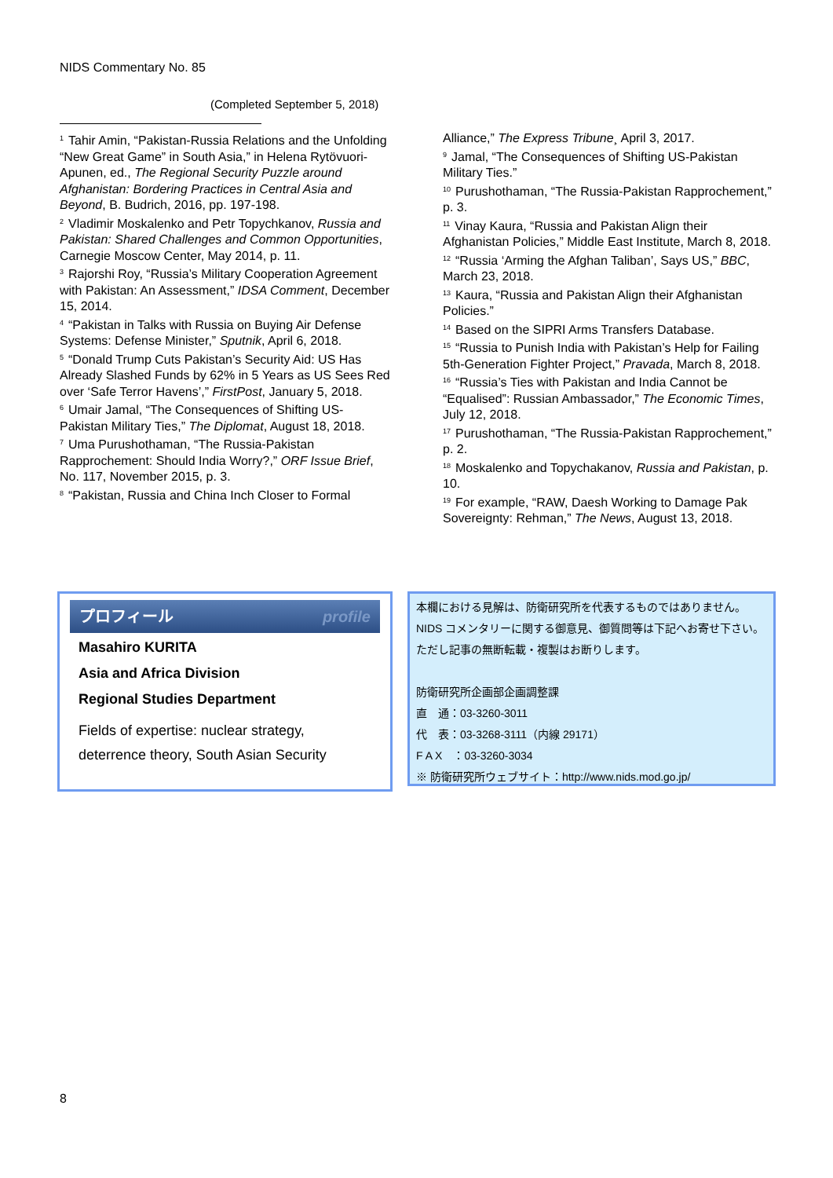NIDS Commentary No. 85
(Completed September 5, 2018)
<sup>1</sup> Tahir Amin, “Pakistan-Russia Relations and the Unfolding “New Great Game” in South Asia,” in Helena Rytövuori-Apunen, ed., The Regional Security Puzzle around Afghanistan: Bordering Practices in Central Asia and Beyond, B. Budrich, 2016, pp. 197-198.
<sup>2</sup> Vladimir Moskalenko and Petr Topychkanov, Russia and Pakistan: Shared Challenges and Common Opportunities, Carnegie Moscow Center, May 2014, p. 11.
<sup>3</sup> Rajorshi Roy, “Russia’s Military Cooperation Agreement with Pakistan: An Assessment,” IDSA Comment, December 15, 2014.
<sup>4</sup> “Pakistan in Talks with Russia on Buying Air Defense Systems: Defense Minister,” Sputnik, April 6, 2018.
<sup>5</sup> “Donald Trump Cuts Pakistan’s Security Aid: US Has Already Slashed Funds by 62% in 5 Years as US Sees Red over ‘Safe Terror Havens’,” FirstPost, January 5, 2018.
<sup>6</sup> Umair Jamal, “The Consequences of Shifting US-Pakistan Military Ties,” The Diplomat, August 18, 2018.
<sup>7</sup> Uma Purushothaman, “The Russia-Pakistan Rapprochement: Should India Worry?,” ORF Issue Brief, No. 117, November 2015, p. 3.
<sup>8</sup> “Pakistan, Russia and China Inch Closer to Formal
Alliance,” The Express Tribune¸ April 3, 2017.
<sup>9</sup> Jamal, “The Consequences of Shifting US-Pakistan Military Ties.”
<sup>10</sup> Purushothaman, “The Russia-Pakistan Rapprochement,” p. 3.
<sup>11</sup> Vinay Kaura, “Russia and Pakistan Align their Afghanistan Policies,” Middle East Institute, March 8, 2018.
<sup>12</sup> “Russia ‘Arming the Afghan Taliban’, Says US,” BBC, March 23, 2018.
<sup>13</sup> Kaura, “Russia and Pakistan Align their Afghanistan Policies.”
<sup>14</sup> Based on the SIPRI Arms Transfers Database.
<sup>15</sup> “Russia to Punish India with Pakistan’s Help for Failing 5th-Generation Fighter Project,” Pravada, March 8, 2018.
<sup>16</sup> “Russia’s Ties with Pakistan and India Cannot be “Equalised”: Russian Ambassador,” The Economic Times, July 12, 2018.
<sup>17</sup> Purushothaman, “The Russia-Pakistan Rapprochement,” p. 2.
<sup>18</sup> Moskalenko and Topychakanov, Russia and Pakistan, p. 10.
<sup>19</sup> For example, “RAW, Daesh Working to Damage Pak Sovereignty: Rehman,” The News, August 13, 2018.
プロフィール profile
Masahiro KURITA
Asia and Africa Division
Regional Studies Department
Fields of expertise: nuclear strategy, deterrence theory, South Asian Security
本欄における見解は、防衛研究所を代表するものではありません。
NIDS コメンタリーに関する御意見、御質問等は下記へお寄せ下さい。
ただし記事の無断転載・複製はお断りします。
防衛研究所企画部企画調整課
直　通：03-3260-3011
代　表：03-3268-3111（内線 29171）
F A X　：03-3260-3034
※ 防衛研究所ウェブサイト：http://www.nids.mod.go.jp/
8